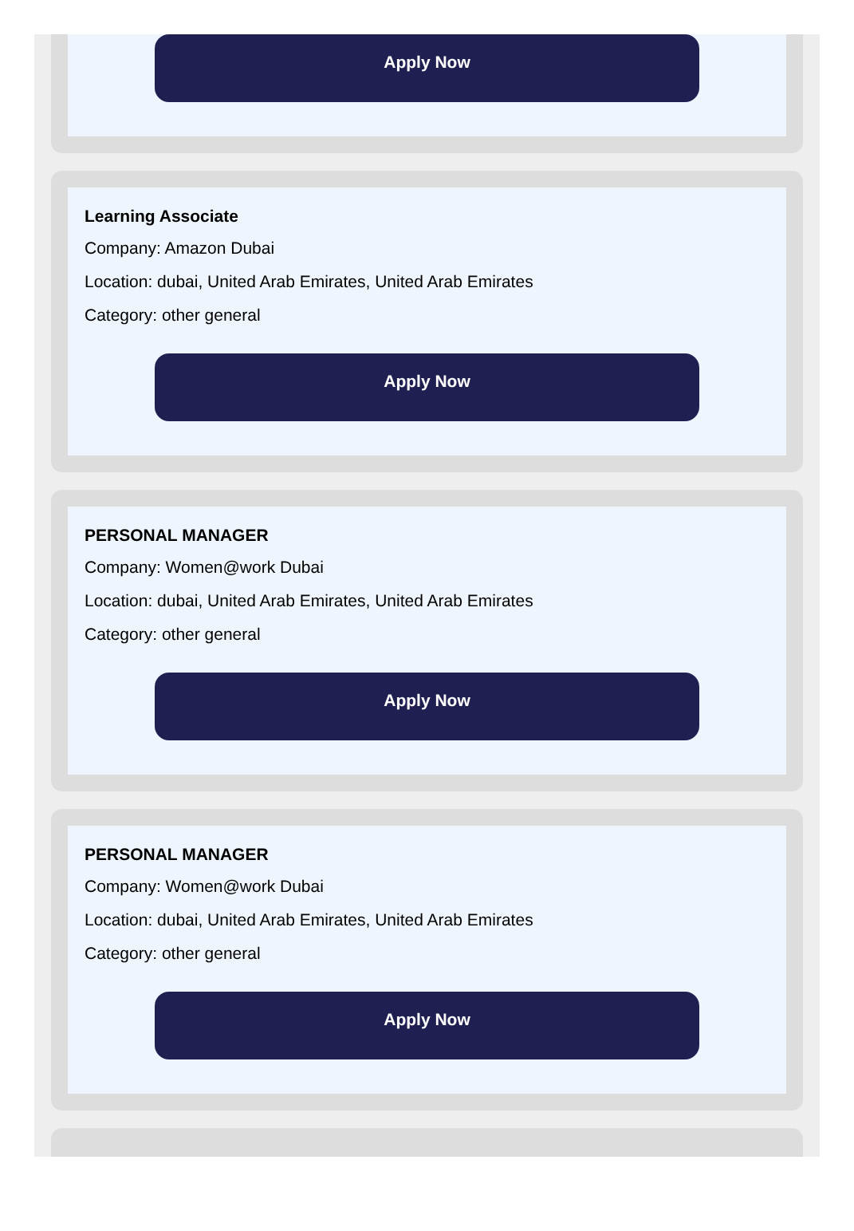Apply Now
Learning Associate
Company: Amazon Dubai
Location: dubai, United Arab Emirates, United Arab Emirates
Category: other general
Apply Now
PERSONAL MANAGER
Company: Women@work Dubai
Location: dubai, United Arab Emirates, United Arab Emirates
Category: other general
Apply Now
PERSONAL MANAGER
Company: Women@work Dubai
Location: dubai, United Arab Emirates, United Arab Emirates
Category: other general
Apply Now